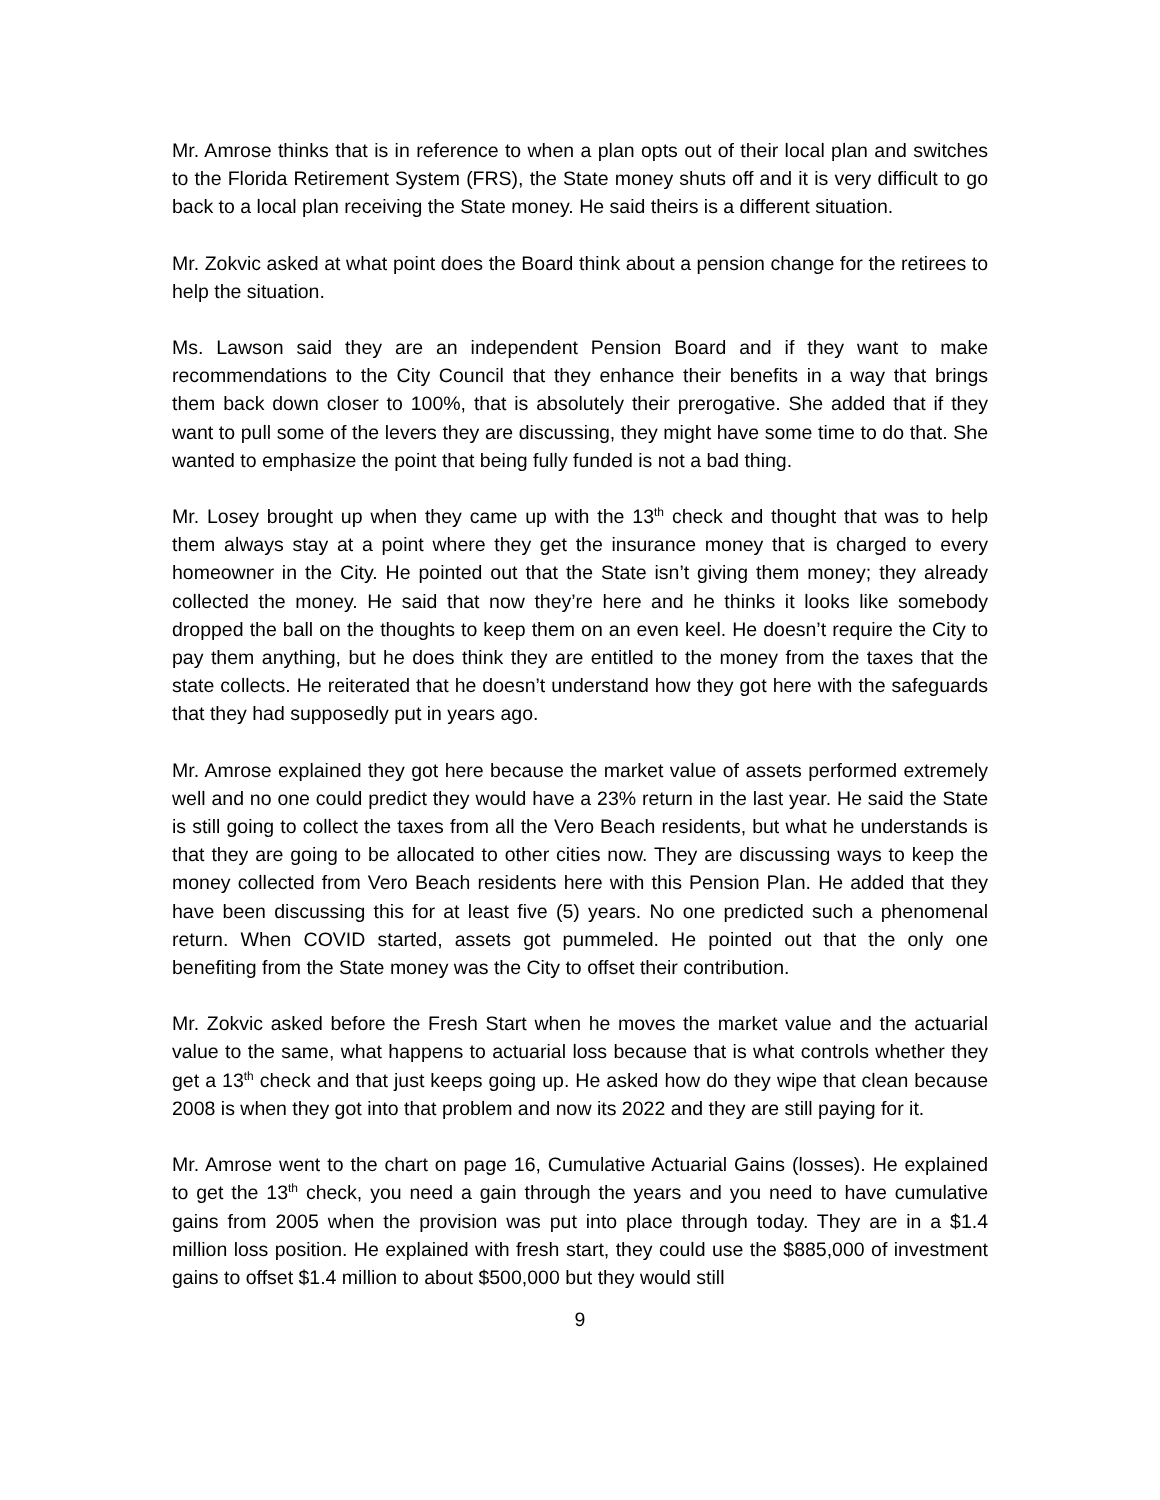Mr. Amrose thinks that is in reference to when a plan opts out of their local plan and switches to the Florida Retirement System (FRS), the State money shuts off and it is very difficult to go back to a local plan receiving the State money. He said theirs is a different situation.
Mr. Zokvic asked at what point does the Board think about a pension change for the retirees to help the situation.
Ms. Lawson said they are an independent Pension Board and if they want to make recommendations to the City Council that they enhance their benefits in a way that brings them back down closer to 100%, that is absolutely their prerogative. She added that if they want to pull some of the levers they are discussing, they might have some time to do that. She wanted to emphasize the point that being fully funded is not a bad thing.
Mr. Losey brought up when they came up with the 13<sup>th</sup> check and thought that was to help them always stay at a point where they get the insurance money that is charged to every homeowner in the City. He pointed out that the State isn’t giving them money; they already collected the money. He said that now they’re here and he thinks it looks like somebody dropped the ball on the thoughts to keep them on an even keel. He doesn’t require the City to pay them anything, but he does think they are entitled to the money from the taxes that the state collects. He reiterated that he doesn’t understand how they got here with the safeguards that they had supposedly put in years ago.
Mr. Amrose explained they got here because the market value of assets performed extremely well and no one could predict they would have a 23% return in the last year. He said the State is still going to collect the taxes from all the Vero Beach residents, but what he understands is that they are going to be allocated to other cities now. They are discussing ways to keep the money collected from Vero Beach residents here with this Pension Plan. He added that they have been discussing this for at least five (5) years. No one predicted such a phenomenal return. When COVID started, assets got pummeled. He pointed out that the only one benefiting from the State money was the City to offset their contribution.
Mr. Zokvic asked before the Fresh Start when he moves the market value and the actuarial value to the same, what happens to actuarial loss because that is what controls whether they get a 13<sup>th</sup> check and that just keeps going up. He asked how do they wipe that clean because 2008 is when they got into that problem and now its 2022 and they are still paying for it.
Mr. Amrose went to the chart on page 16, Cumulative Actuarial Gains (losses). He explained to get the 13<sup>th</sup> check, you need a gain through the years and you need to have cumulative gains from 2005 when the provision was put into place through today. They are in a $1.4 million loss position. He explained with fresh start, they could use the $885,000 of investment gains to offset $1.4 million to about $500,000 but they would still
9